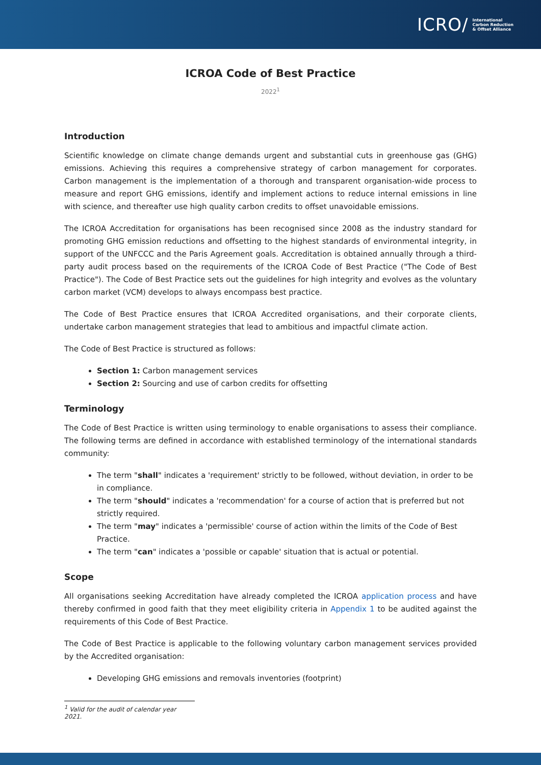ICRO/ International
Carbon Reduction
& Offset Alliance
ICROA Code of Best Practice
2022<sup>1</sup>
Introduction
Scientific knowledge on climate change demands urgent and substantial cuts in greenhouse gas (GHG) emissions. Achieving this requires a comprehensive strategy of carbon management for corporates. Carbon management is the implementation of a thorough and transparent organisation-wide process to measure and report GHG emissions, identify and implement actions to reduce internal emissions in line with science, and thereafter use high quality carbon credits to offset unavoidable emissions.
The ICROA Accreditation for organisations has been recognised since 2008 as the industry standard for promoting GHG emission reductions and offsetting to the highest standards of environmental integrity, in support of the UNFCCC and the Paris Agreement goals. Accreditation is obtained annually through a third-party audit process based on the requirements of the ICROA Code of Best Practice ("The Code of Best Practice"). The Code of Best Practice sets out the guidelines for high integrity and evolves as the voluntary carbon market (VCM) develops to always encompass best practice.
The Code of Best Practice ensures that ICROA Accredited organisations, and their corporate clients, undertake carbon management strategies that lead to ambitious and impactful climate action.
The Code of Best Practice is structured as follows:
Section 1: Carbon management services
Section 2: Sourcing and use of carbon credits for offsetting
Terminology
The Code of Best Practice is written using terminology to enable organisations to assess their compliance. The following terms are defined in accordance with established terminology of the international standards community:
The term "shall" indicates a 'requirement' strictly to be followed, without deviation, in order to be in compliance.
The term "should" indicates a 'recommendation' for a course of action that is preferred but not strictly required.
The term "may" indicates a 'permissible' course of action within the limits of the Code of Best Practice.
The term "can" indicates a 'possible or capable' situation that is actual or potential.
Scope
All organisations seeking Accreditation have already completed the ICROA application process and have thereby confirmed in good faith that they meet eligibility criteria in Appendix 1 to be audited against the requirements of this Code of Best Practice.
The Code of Best Practice is applicable to the following voluntary carbon management services provided by the Accredited organisation:
Developing GHG emissions and removals inventories (footprint)
<sup>1</sup> Valid for the audit of calendar year 2021.